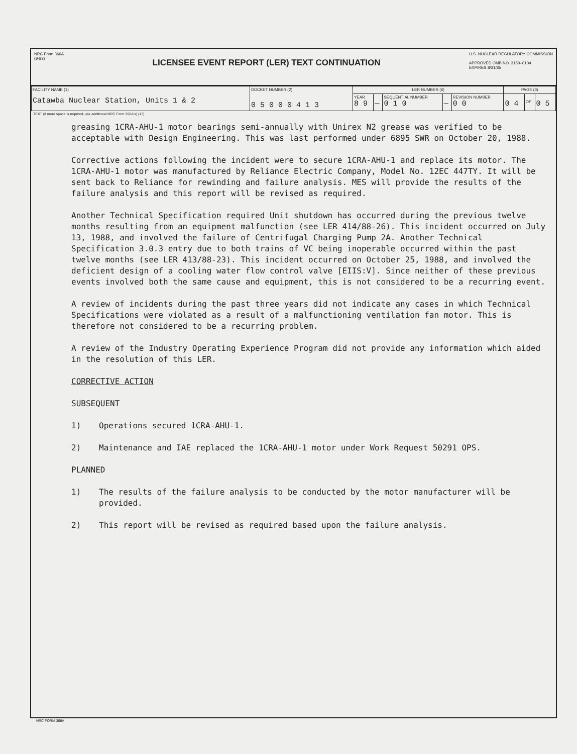NRC Form 366A
(9-83)
LICENSEE EVENT REPORT (LER) TEXT CONTINUATION
U.S. NUCLEAR REGULATORY COMMISSION
APPROVED OMB NO. 3150–0104
EXPIRES 8/31/85
| FACILITY NAME (1) Catawba Nuclear Station, Units 1 & 2 | DOCKET NUMBER (2) 0 5 0 0 0 4 1 3 | LER NUMBER (6) | | | | | PAGE (3) | | |
| | | YEAR 8 9 | — | SEQUENTIAL NUMBER 0 1 0 | — | REVISION NUMBER 0 0 | 0 4 | OF | 0 5 |
TEXT (If more space is required, use additional NRC Form 366A's) (17)
greasing 1CRA-AHU-1 motor bearings semi-annually with Unirex N2 grease was verified to be acceptable with Design Engineering. This was last performed under 6895 SWR on October 20, 1988.
Corrective actions following the incident were to secure 1CRA-AHU-1 and replace its motor. The 1CRA-AHU-1 motor was manufactured by Reliance Electric Company, Model No. 12EC 447TY. It will be sent back to Reliance for rewinding and failure analysis. MES will provide the results of the failure analysis and this report will be revised as required.
Another Technical Specification required Unit shutdown has occurred during the previous twelve months resulting from an equipment malfunction (see LER 414/88-26). This incident occurred on July 13, 1988, and involved the failure of Centrifugal Charging Pump 2A. Another Technical Specification 3.0.3 entry due to both trains of VC being inoperable occurred within the past twelve months (see LER 413/88-23). This incident occurred on October 25, 1988, and involved the deficient design of a cooling water flow control valve [EIIS:V]. Since neither of these previous events involved both the same cause and equipment, this is not considered to be a recurring event.
A review of incidents during the past three years did not indicate any cases in which Technical Specifications were violated as a result of a malfunctioning ventilation fan motor. This is therefore not considered to be a recurring problem.
A review of the Industry Operating Experience Program did not provide any information which aided in the resolution of this LER.
CORRECTIVE ACTION
SUBSEQUENT
1) Operations secured 1CRA-AHU-1.
2) Maintenance and IAE replaced the 1CRA-AHU-1 motor under Work Request 50291 OPS.
PLANNED
1) The results of the failure analysis to be conducted by the motor manufacturer will be provided.
2) This report will be revised as required based upon the failure analysis.
NRC FORM 366A